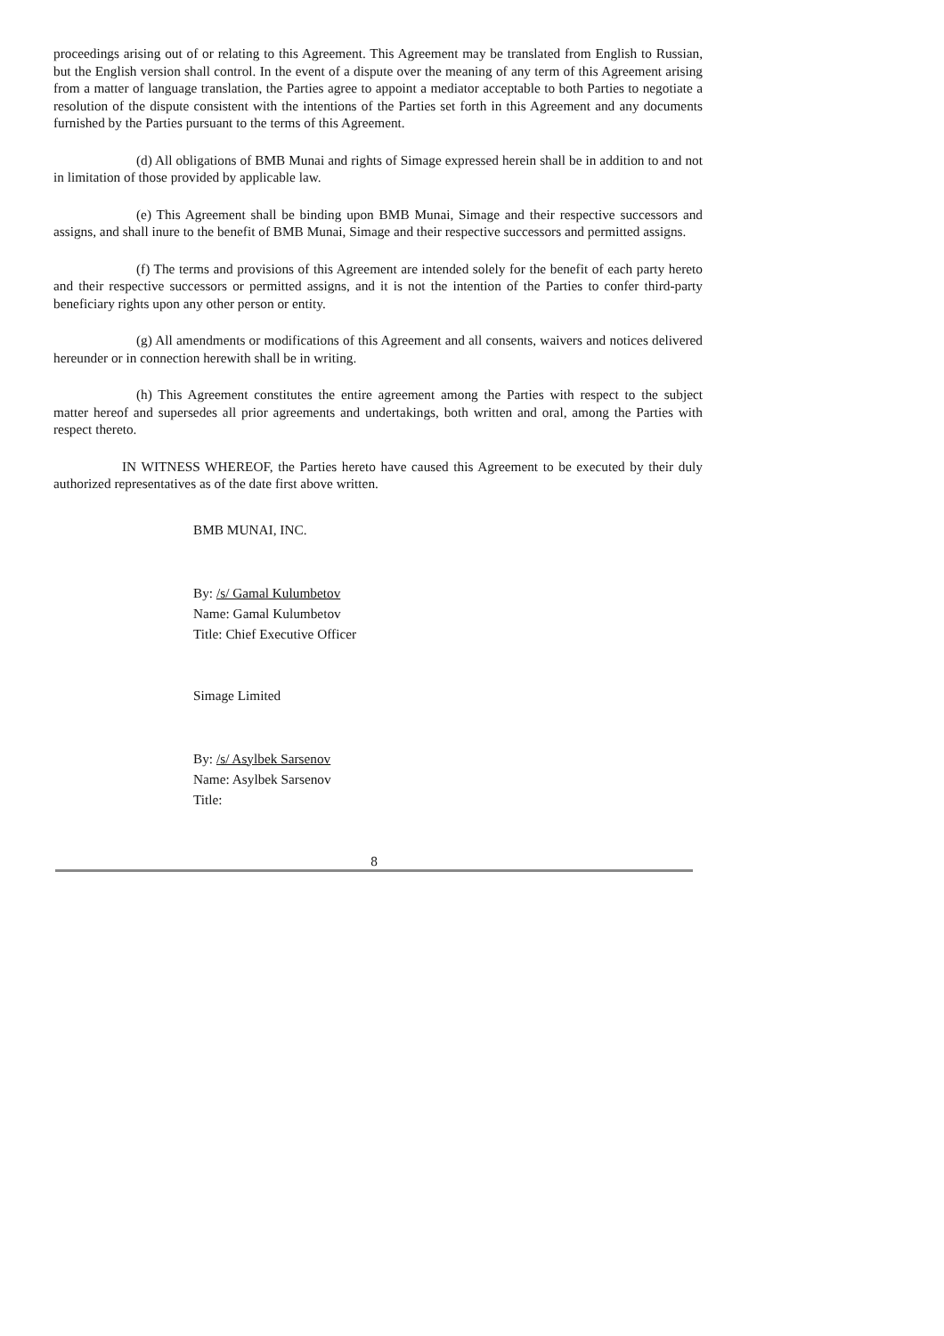proceedings arising out of or relating to this Agreement. This Agreement may be translated from English to Russian, but the English version shall control. In the event of a dispute over the meaning of any term of this Agreement arising from a matter of language translation, the Parties agree to appoint a mediator acceptable to both Parties to negotiate a resolution of the dispute consistent with the intentions of the Parties set forth in this Agreement and any documents furnished by the Parties pursuant to the terms of this Agreement.
(d) All obligations of BMB Munai and rights of Simage expressed herein shall be in addition to and not in limitation of those provided by applicable law.
(e) This Agreement shall be binding upon BMB Munai, Simage and their respective successors and assigns, and shall inure to the benefit of BMB Munai, Simage and their respective successors and permitted assigns.
(f) The terms and provisions of this Agreement are intended solely for the benefit of each party hereto and their respective successors or permitted assigns, and it is not the intention of the Parties to confer third-party beneficiary rights upon any other person or entity.
(g) All amendments or modifications of this Agreement and all consents, waivers and notices delivered hereunder or in connection herewith shall be in writing.
(h) This Agreement constitutes the entire agreement among the Parties with respect to the subject matter hereof and supersedes all prior agreements and undertakings, both written and oral, among the Parties with respect thereto.
IN WITNESS WHEREOF, the Parties hereto have caused this Agreement to be executed by their duly authorized representatives as of the date first above written.
BMB MUNAI, INC.
By: /s/ Gamal Kulumbetov
Name: Gamal Kulumbetov
Title: Chief Executive Officer
Simage Limited
By: /s/ Asylbek Sarsenov
Name: Asylbek Sarsenov
Title:
8